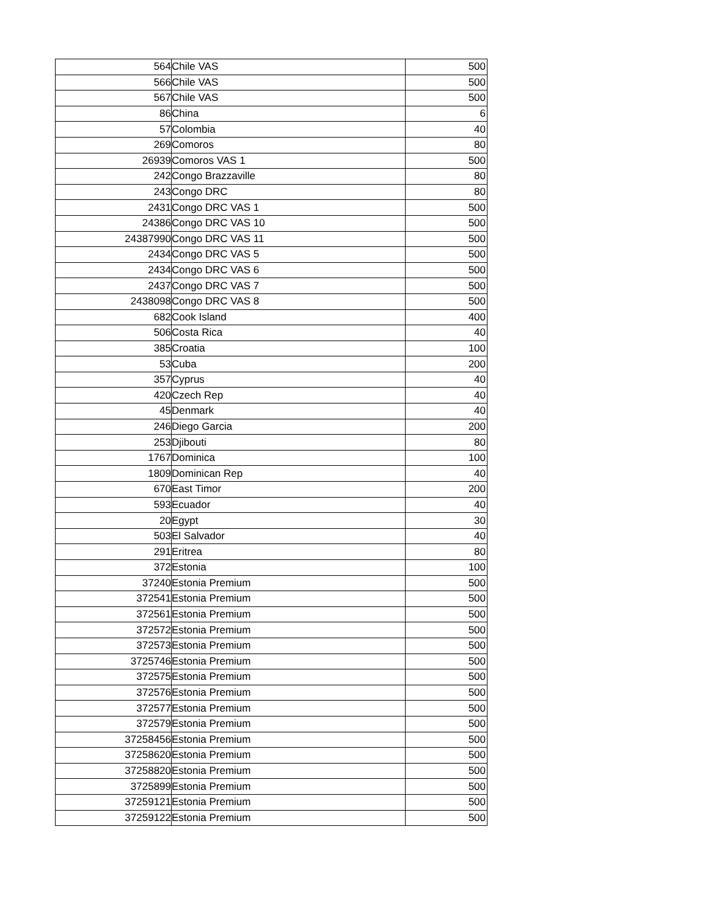| 564 | Chile VAS | 500 |
| 566 | Chile VAS | 500 |
| 567 | Chile VAS | 500 |
| 86 | China | 6 |
| 57 | Colombia | 40 |
| 269 | Comoros | 80 |
| 26939 | Comoros VAS 1 | 500 |
| 242 | Congo Brazzaville | 80 |
| 243 | Congo DRC | 80 |
| 2431 | Congo DRC VAS 1 | 500 |
| 24386 | Congo DRC VAS 10 | 500 |
| 24387990 | Congo DRC VAS 11 | 500 |
| 2434 | Congo DRC VAS 5 | 500 |
| 2434 | Congo DRC VAS 6 | 500 |
| 2437 | Congo DRC VAS 7 | 500 |
| 2438098 | Congo DRC VAS 8 | 500 |
| 682 | Cook Island | 400 |
| 506 | Costa Rica | 40 |
| 385 | Croatia | 100 |
| 53 | Cuba | 200 |
| 357 | Cyprus | 40 |
| 420 | Czech Rep | 40 |
| 45 | Denmark | 40 |
| 246 | Diego Garcia | 200 |
| 253 | Djibouti | 80 |
| 1767 | Dominica | 100 |
| 1809 | Dominican Rep | 40 |
| 670 | East Timor | 200 |
| 593 | Ecuador | 40 |
| 20 | Egypt | 30 |
| 503 | El Salvador | 40 |
| 291 | Eritrea | 80 |
| 372 | Estonia | 100 |
| 37240 | Estonia Premium | 500 |
| 372541 | Estonia Premium | 500 |
| 372561 | Estonia Premium | 500 |
| 372572 | Estonia Premium | 500 |
| 372573 | Estonia Premium | 500 |
| 3725746 | Estonia Premium | 500 |
| 372575 | Estonia Premium | 500 |
| 372576 | Estonia Premium | 500 |
| 372577 | Estonia Premium | 500 |
| 372579 | Estonia Premium | 500 |
| 37258456 | Estonia Premium | 500 |
| 37258620 | Estonia Premium | 500 |
| 37258820 | Estonia Premium | 500 |
| 3725899 | Estonia Premium | 500 |
| 37259121 | Estonia Premium | 500 |
| 37259122 | Estonia Premium | 500 |